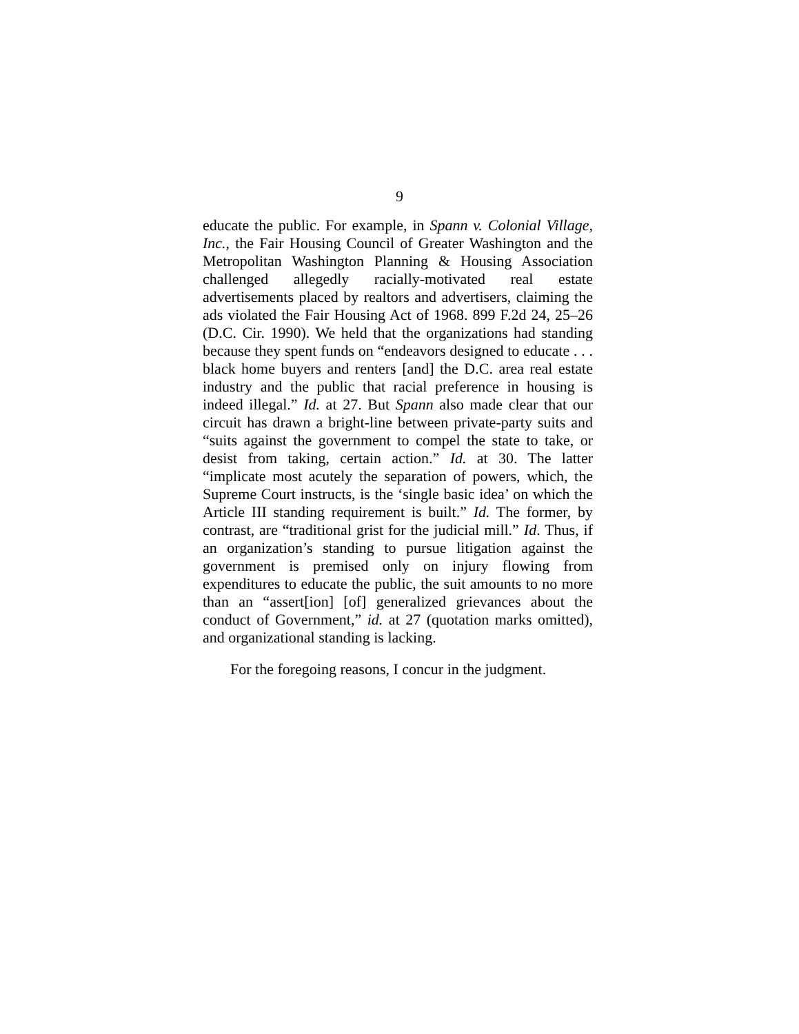9
educate the public. For example, in Spann v. Colonial Village, Inc., the Fair Housing Council of Greater Washington and the Metropolitan Washington Planning & Housing Association challenged allegedly racially-motivated real estate advertisements placed by realtors and advertisers, claiming the ads violated the Fair Housing Act of 1968. 899 F.2d 24, 25–26 (D.C. Cir. 1990). We held that the organizations had standing because they spent funds on “endeavors designed to educate . . . black home buyers and renters [and] the D.C. area real estate industry and the public that racial preference in housing is indeed illegal.” Id. at 27. But Spann also made clear that our circuit has drawn a bright-line between private-party suits and “suits against the government to compel the state to take, or desist from taking, certain action.” Id. at 30. The latter “implicate most acutely the separation of powers, which, the Supreme Court instructs, is the ‘single basic idea’ on which the Article III standing requirement is built.” Id. The former, by contrast, are “traditional grist for the judicial mill.” Id. Thus, if an organization’s standing to pursue litigation against the government is premised only on injury flowing from expenditures to educate the public, the suit amounts to no more than an “assert[ion] [of] generalized grievances about the conduct of Government,” id. at 27 (quotation marks omitted), and organizational standing is lacking.
For the foregoing reasons, I concur in the judgment.